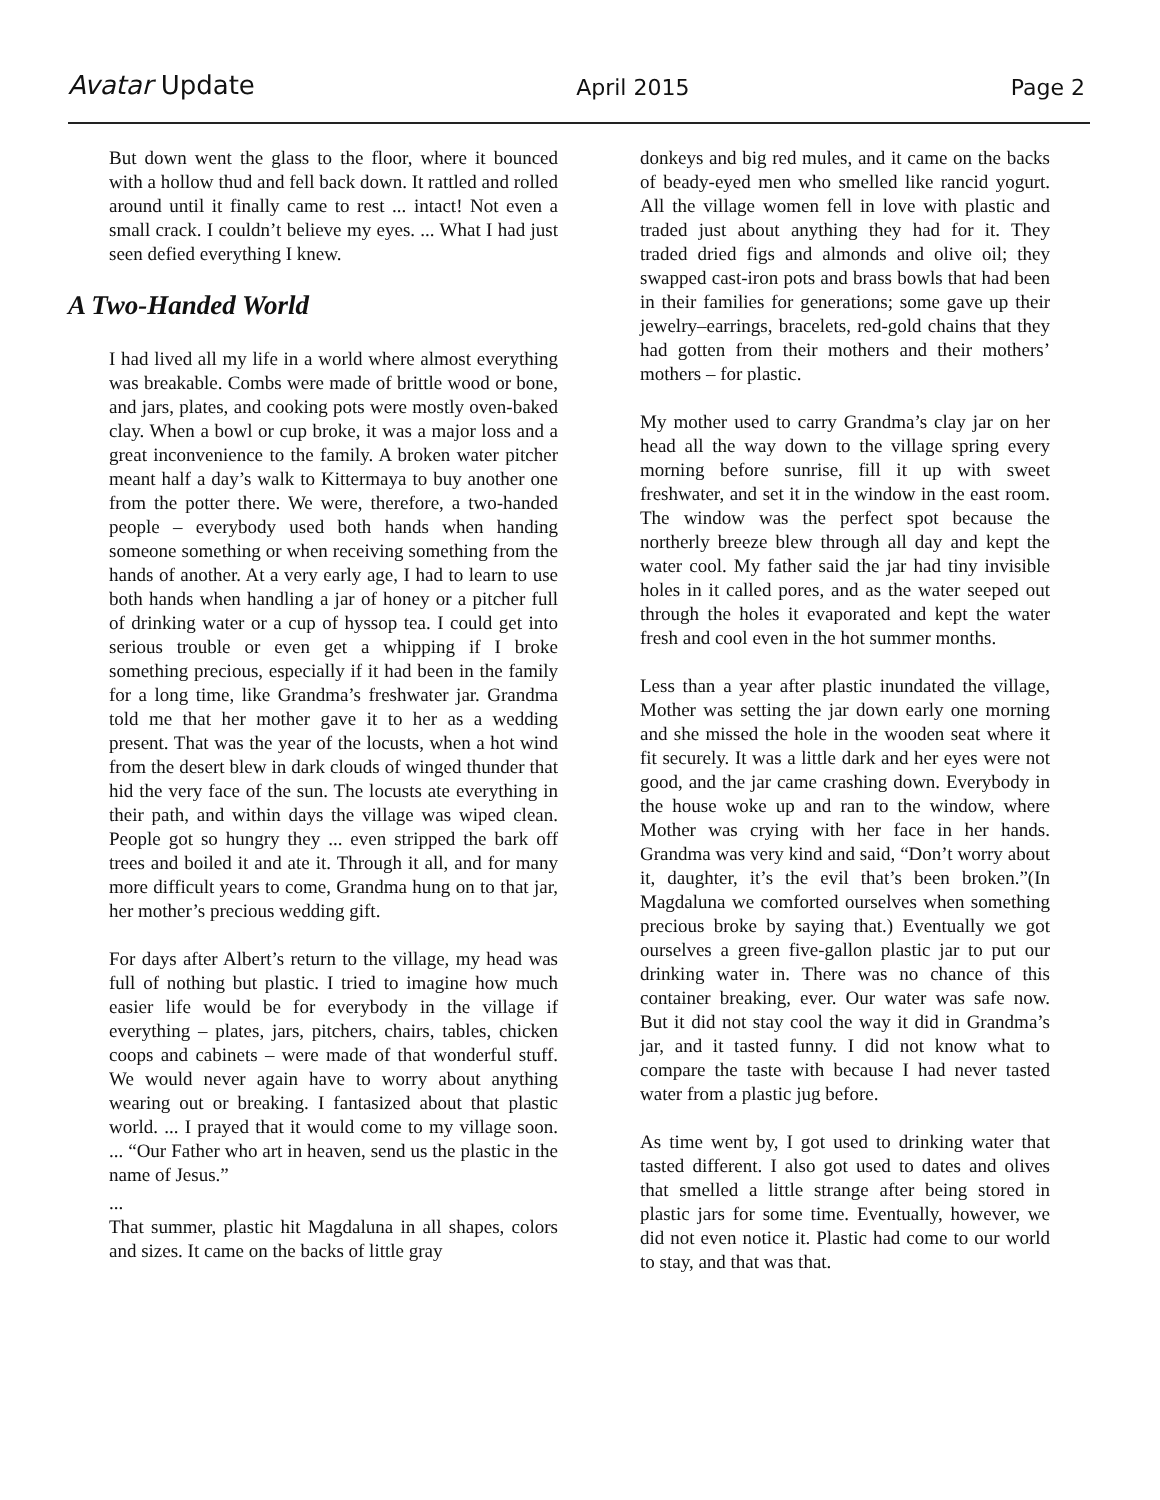Avatar Update April 2015 Page 2
But down went the glass to the floor, where it bounced with a hollow thud and fell back down. It rattled and rolled around until it finally came to rest ... intact! Not even a small crack. I couldn’t believe my eyes. ... What I had just seen defied everything I knew.
A Two-Handed World
I had lived all my life in a world where almost everything was breakable. Combs were made of brittle wood or bone, and jars, plates, and cooking pots were mostly oven-baked clay. When a bowl or cup broke, it was a major loss and a great inconvenience to the family. A broken water pitcher meant half a day’s walk to Kittermaya to buy another one from the potter there. We were, therefore, a two-handed people – everybody used both hands when handing someone something or when receiving something from the hands of another. At a very early age, I had to learn to use both hands when handling a jar of honey or a pitcher full of drinking water or a cup of hyssop tea. I could get into serious trouble or even get a whipping if I broke something precious, especially if it had been in the family for a long time, like Grandma’s freshwater jar. Grandma told me that her mother gave it to her as a wedding present. That was the year of the locusts, when a hot wind from the desert blew in dark clouds of winged thunder that hid the very face of the sun. The locusts ate everything in their path, and within days the village was wiped clean. People got so hungry they ... even stripped the bark off trees and boiled it and ate it. Through it all, and for many more difficult years to come, Grandma hung on to that jar, her mother’s precious wedding gift.
For days after Albert’s return to the village, my head was full of nothing but plastic. I tried to imagine how much easier life would be for everybody in the village if everything – plates, jars, pitchers, chairs, tables, chicken coops and cabinets – were made of that wonderful stuff. We would never again have to worry about anything wearing out or breaking. I fantasized about that plastic world. ... I prayed that it would come to my village soon. ... “Our Father who art in heaven, send us the plastic in the name of Jesus.”
...
That summer, plastic hit Magdaluna in all shapes, colors and sizes. It came on the backs of little gray
donkeys and big red mules, and it came on the backs of beady-eyed men who smelled like rancid yogurt. All the village women fell in love with plastic and traded just about anything they had for it. They traded dried figs and almonds and olive oil; they swapped cast-iron pots and brass bowls that had been in their families for generations; some gave up their jewelry–earrings, bracelets, red-gold chains that they had gotten from their mothers and their mothers’ mothers – for plastic.
My mother used to carry Grandma’s clay jar on her head all the way down to the village spring every morning before sunrise, fill it up with sweet freshwater, and set it in the window in the east room. The window was the perfect spot because the northerly breeze blew through all day and kept the water cool. My father said the jar had tiny invisible holes in it called pores, and as the water seeped out through the holes it evaporated and kept the water fresh and cool even in the hot summer months.
Less than a year after plastic inundated the village, Mother was setting the jar down early one morning and she missed the hole in the wooden seat where it fit securely. It was a little dark and her eyes were not good, and the jar came crashing down. Everybody in the house woke up and ran to the window, where Mother was crying with her face in her hands. Grandma was very kind and said, “Don’t worry about it, daughter, it’s the evil that’s been broken.”(In Magdaluna we comforted ourselves when something precious broke by saying that.) Eventually we got ourselves a green five-gallon plastic jar to put our drinking water in. There was no chance of this container breaking, ever. Our water was safe now. But it did not stay cool the way it did in Grandma’s jar, and it tasted funny. I did not know what to compare the taste with because I had never tasted water from a plastic jug before.
As time went by, I got used to drinking water that tasted different. I also got used to dates and olives that smelled a little strange after being stored in plastic jars for some time. Eventually, however, we did not even notice it. Plastic had come to our world to stay, and that was that.